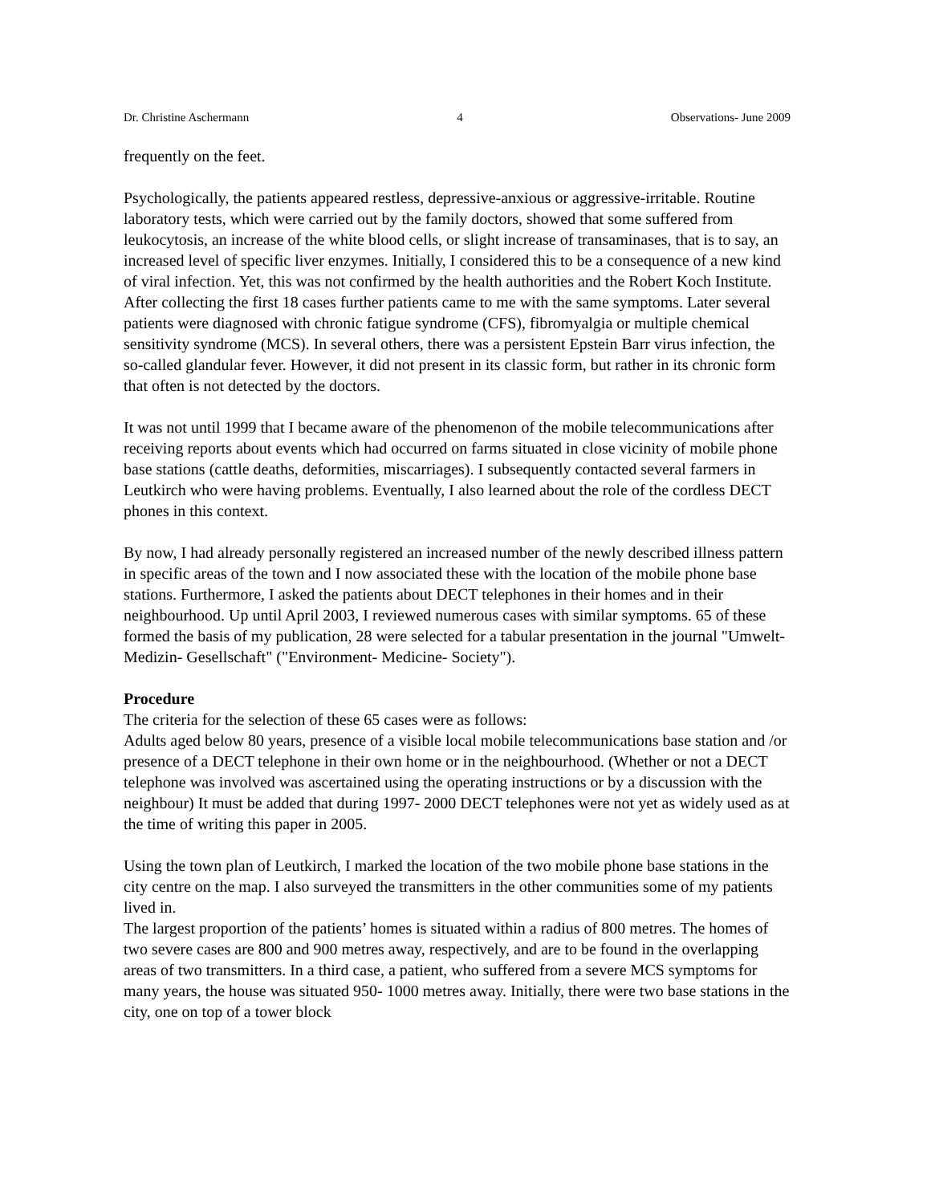Dr. Christine Aschermann 4 Observations- June 2009
frequently on the feet.
Psychologically, the patients appeared restless, depressive-anxious or aggressive-irritable. Routine laboratory tests, which were carried out by the family doctors, showed that some suffered from leukocytosis, an increase of the white blood cells, or slight increase of transaminases, that is to say, an increased level of specific liver enzymes. Initially, I considered this to be a consequence of a new kind of viral infection. Yet, this was not confirmed by the health authorities and the Robert Koch Institute. After collecting the first 18 cases further patients came to me with the same symptoms. Later several patients were diagnosed with chronic fatigue syndrome (CFS), fibromyalgia or multiple chemical sensitivity syndrome (MCS). In several others, there was a persistent Epstein Barr virus infection, the so-called glandular fever. However, it did not present in its classic form, but rather in its chronic form that often is not detected by the doctors.
It was not until 1999 that I became aware of the phenomenon of the mobile telecommunications after receiving reports about events which had occurred on farms situated in close vicinity of mobile phone base stations (cattle deaths, deformities, miscarriages). I subsequently contacted several farmers in Leutkirch who were having problems. Eventually, I also learned about the role of the cordless DECT phones in this context.
By now, I had already personally registered an increased number of the newly described illness pattern in specific areas of the town and I now associated these with the location of the mobile phone base stations. Furthermore, I asked the patients about DECT telephones in their homes and in their neighbourhood. Up until April 2003, I reviewed numerous cases with similar symptoms. 65 of these formed the basis of my publication, 28 were selected for a tabular presentation in the journal "Umwelt- Medizin- Gesellschaft" ("Environment- Medicine- Society").
Procedure
The criteria for the selection of these 65 cases were as follows:
Adults aged below 80 years, presence of a visible local mobile telecommunications base station and /or presence of a DECT telephone in their own home or in the neighbourhood. (Whether or not a DECT telephone was involved was ascertained using the operating instructions or by a discussion with the neighbour) It must be added that during 1997- 2000 DECT telephones were not yet as widely used as at the time of writing this paper in 2005.
Using the town plan of Leutkirch, I marked the location of the two mobile phone base stations in the city centre on the map. I also surveyed the transmitters in the other communities some of my patients lived in.
The largest proportion of the patients’ homes is situated within a radius of 800 metres. The homes of two severe cases are 800 and 900 metres away, respectively, and are to be found in the overlapping areas of two transmitters. In a third case, a patient, who suffered from a severe MCS symptoms for many years, the house was situated 950- 1000 metres away. Initially, there were two base stations in the city, one on top of a tower block